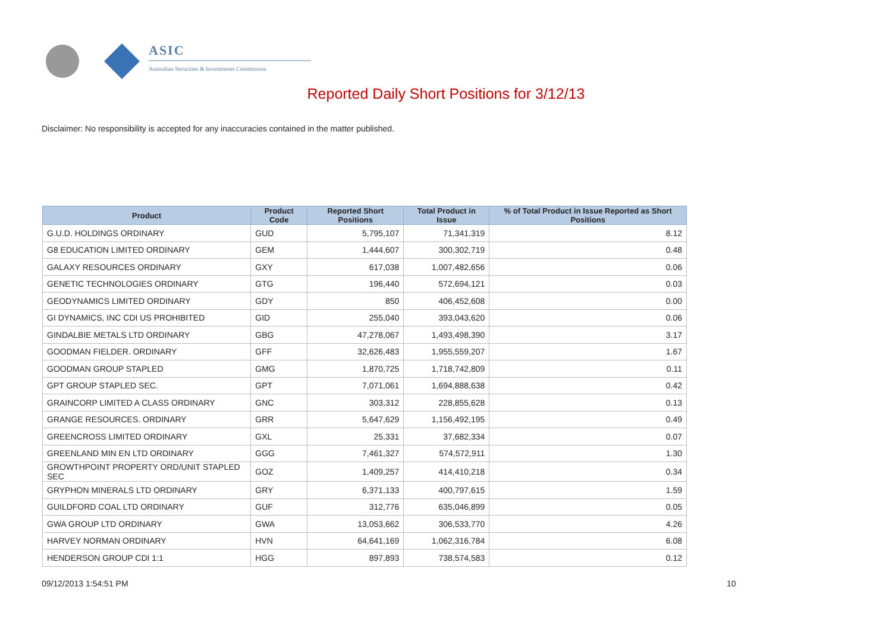ASIC
Australian Securities & Investments Commission
Reported Daily Short Positions for 3/12/13
Disclaimer: No responsibility is accepted for any inaccuracies contained in the matter published.
| Product | Product Code | Reported Short Positions | Total Product in Issue | % of Total Product in Issue Reported as Short Positions |
| --- | --- | --- | --- | --- |
| G.U.D. HOLDINGS ORDINARY | GUD | 5,795,107 | 71,341,319 | 8.12 |
| G8 EDUCATION LIMITED ORDINARY | GEM | 1,444,607 | 300,302,719 | 0.48 |
| GALAXY RESOURCES ORDINARY | GXY | 617,038 | 1,007,482,656 | 0.06 |
| GENETIC TECHNOLOGIES ORDINARY | GTG | 196,440 | 572,694,121 | 0.03 |
| GEODYNAMICS LIMITED ORDINARY | GDY | 850 | 406,452,608 | 0.00 |
| GI DYNAMICS, INC CDI US PROHIBITED | GID | 255,040 | 393,043,620 | 0.06 |
| GINDALBIE METALS LTD ORDINARY | GBG | 47,278,067 | 1,493,498,390 | 3.17 |
| GOODMAN FIELDER. ORDINARY | GFF | 32,626,483 | 1,955,559,207 | 1.67 |
| GOODMAN GROUP STAPLED | GMG | 1,870,725 | 1,718,742,809 | 0.11 |
| GPT GROUP STAPLED SEC. | GPT | 7,071,061 | 1,694,888,638 | 0.42 |
| GRAINCORP LIMITED A CLASS ORDINARY | GNC | 303,312 | 228,855,628 | 0.13 |
| GRANGE RESOURCES. ORDINARY | GRR | 5,647,629 | 1,156,492,195 | 0.49 |
| GREENCROSS LIMITED ORDINARY | GXL | 25,331 | 37,682,334 | 0.07 |
| GREENLAND MIN EN LTD ORDINARY | GGG | 7,461,327 | 574,572,911 | 1.30 |
| GROWTHPOINT PROPERTY ORD/UNIT STAPLED SEC | GOZ | 1,409,257 | 414,410,218 | 0.34 |
| GRYPHON MINERALS LTD ORDINARY | GRY | 6,371,133 | 400,797,615 | 1.59 |
| GUILDFORD COAL LTD ORDINARY | GUF | 312,776 | 635,046,899 | 0.05 |
| GWA GROUP LTD ORDINARY | GWA | 13,053,662 | 306,533,770 | 4.26 |
| HARVEY NORMAN ORDINARY | HVN | 64,641,169 | 1,062,316,784 | 6.08 |
| HENDERSON GROUP CDI 1:1 | HGG | 897,893 | 738,574,583 | 0.12 |
09/12/2013 1:54:51 PM 10